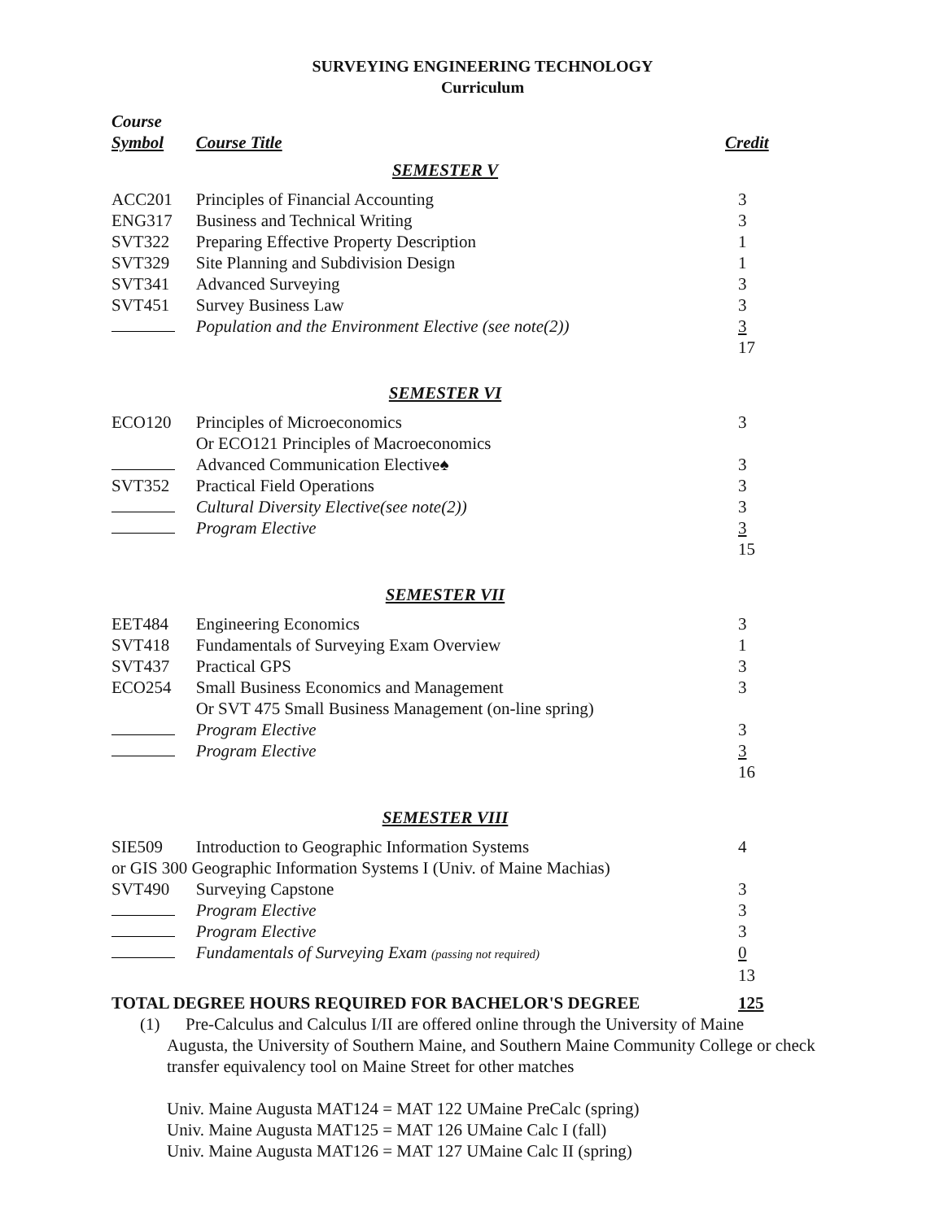SURVEYING ENGINEERING TECHNOLOGY
Curriculum
| Course Symbol | Course Title | Credit |
| --- | --- | --- |
| SEMESTER V | | |
| ACC201 | Principles of Financial Accounting | 3 |
| ENG317 | Business and Technical Writing | 3 |
| SVT322 | Preparing Effective Property Description | 1 |
| SVT329 | Site Planning and Subdivision Design | 1 |
| SVT341 | Advanced Surveying | 3 |
| SVT451 | Survey Business Law | 3 |
| | Population and the Environment Elective (see note(2)) | 3 |
| | | 17 |
| SEMESTER VI | | |
| ECO120 | Principles of Microeconomics | 3 |
| | Or ECO121 Principles of Macroeconomics | |
| | Advanced Communication Elective♠ | 3 |
| SVT352 | Practical Field Operations | 3 |
| | Cultural Diversity Elective(see note(2)) | 3 |
| | Program Elective | 3 |
| | | 15 |
| SEMESTER VII | | |
| EET484 | Engineering Economics | 3 |
| SVT418 | Fundamentals of Surveying Exam Overview | 1 |
| SVT437 | Practical GPS | 3 |
| ECO254 | Small Business Economics and Management | 3 |
| | Or SVT 475 Small Business Management (on-line spring) | |
| | Program Elective | 3 |
| | Program Elective | 3 |
| | | 16 |
| SEMESTER VIII | | |
| SIE509 | Introduction to Geographic Information Systems | 4 |
| or GIS 300 Geographic Information Systems I (Univ. of Maine Machias) | | |
| SVT490 | Surveying Capstone | 3 |
| | Program Elective | 3 |
| | Program Elective | 3 |
| | Fundamentals of Surveying Exam (passing not required) | 0 |
| | | 13 |
| TOTAL DEGREE HOURS REQUIRED FOR BACHELOR'S DEGREE | | 125 |
(1) Pre-Calculus and Calculus I/II are offered online through the University of Maine
Augusta, the University of Southern Maine, and Southern Maine Community College or check transfer equivalency tool on Maine Street for other matches
Univ. Maine Augusta MAT124 = MAT 122 UMaine PreCalc (spring)
Univ. Maine Augusta MAT125 = MAT 126 UMaine Calc I (fall)
Univ. Maine Augusta MAT126 = MAT 127 UMaine Calc II (spring)